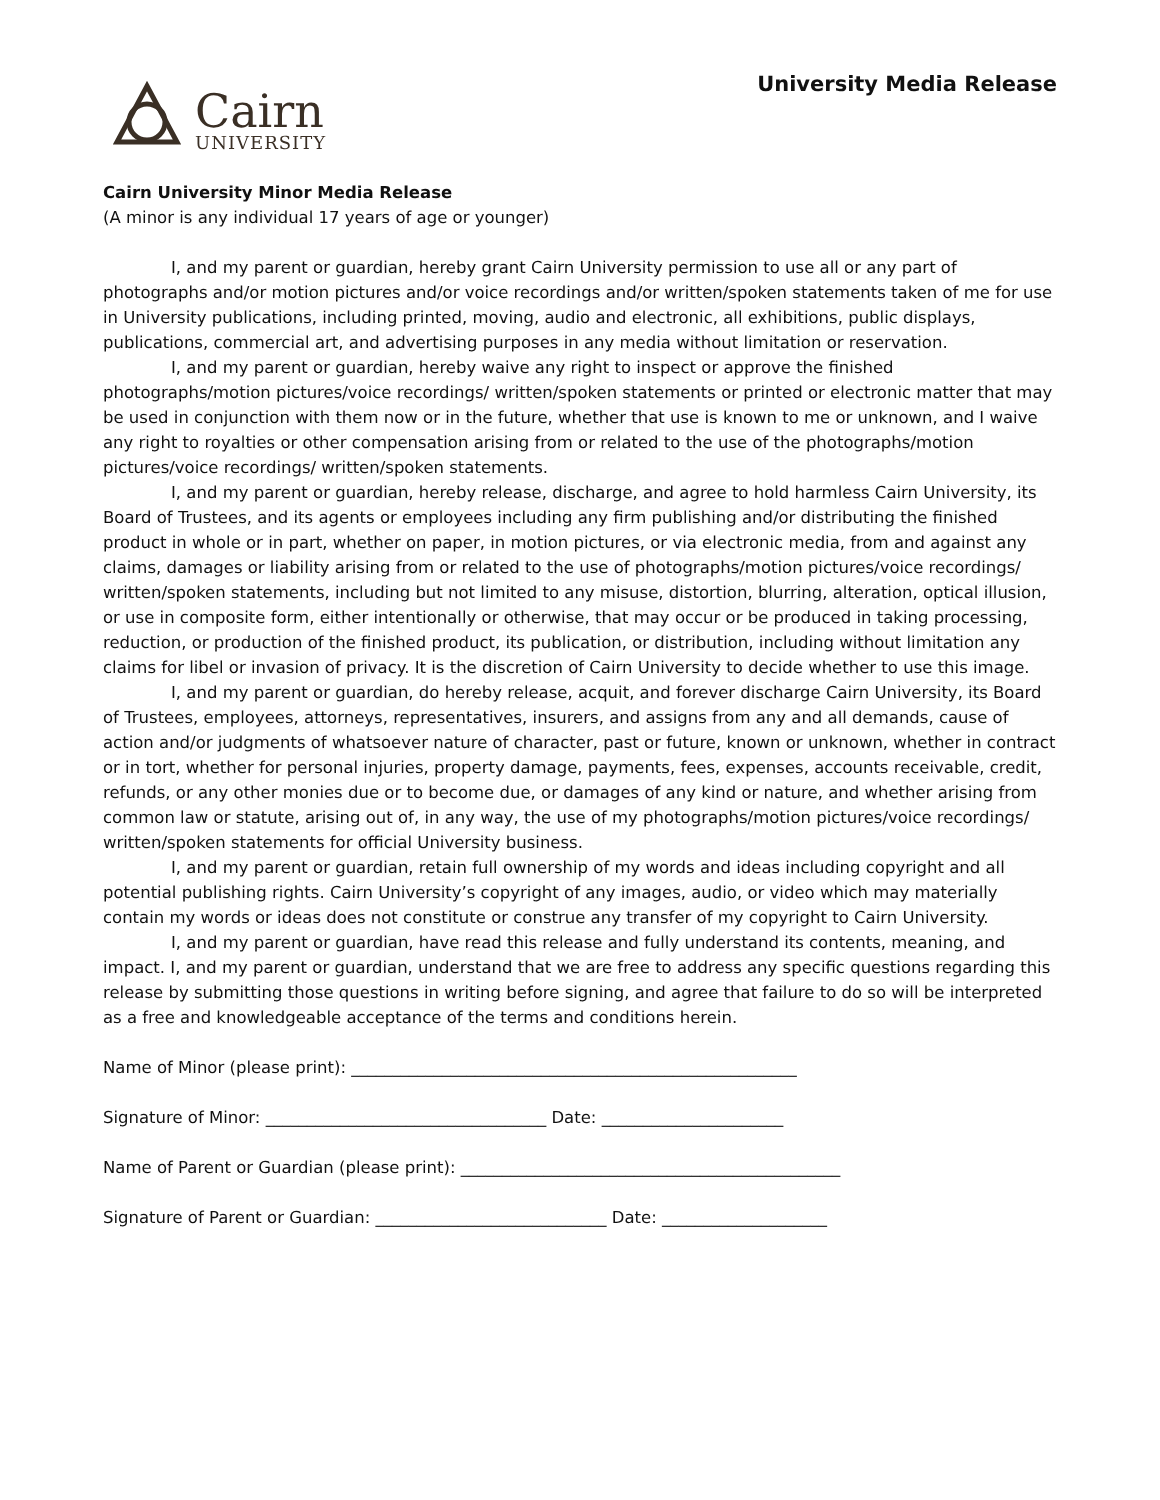Cairn
UNIVERSITY
University Media Release
Cairn University Minor Media Release
(A minor is any individual 17 years of age or younger)
I, and my parent or guardian, hereby grant Cairn University permission to use all or any part of photographs and/or motion pictures and/or voice recordings and/or written/spoken statements taken of me for use in University publications, including printed, moving, audio and electronic, all exhibitions, public displays, publications, commercial art, and advertising purposes in any media without limitation or reservation.
I, and my parent or guardian, hereby waive any right to inspect or approve the finished photographs/motion pictures/voice recordings/ written/spoken statements or printed or electronic matter that may be used in conjunction with them now or in the future, whether that use is known to me or unknown, and I waive any right to royalties or other compensation arising from or related to the use of the photographs/motion pictures/voice recordings/ written/spoken statements.
I, and my parent or guardian, hereby release, discharge, and agree to hold harmless Cairn University, its Board of Trustees, and its agents or employees including any firm publishing and/or distributing the finished product in whole or in part, whether on paper, in motion pictures, or via electronic media, from and against any claims, damages or liability arising from or related to the use of photographs/motion pictures/voice recordings/ written/spoken statements, including but not limited to any misuse, distortion, blurring, alteration, optical illusion, or use in composite form, either intentionally or otherwise, that may occur or be produced in taking processing, reduction, or production of the finished product, its publication, or distribution, including without limitation any claims for libel or invasion of privacy. It is the discretion of Cairn University to decide whether to use this image.
I, and my parent or guardian, do hereby release, acquit, and forever discharge Cairn University, its Board of Trustees, employees, attorneys, representatives, insurers, and assigns from any and all demands, cause of action and/or judgments of whatsoever nature of character, past or future, known or unknown, whether in contract or in tort, whether for personal injuries, property damage, payments, fees, expenses, accounts receivable, credit, refunds, or any other monies due or to become due, or damages of any kind or nature, and whether arising from common law or statute, arising out of, in any way, the use of my photographs/motion pictures/voice recordings/ written/spoken statements for official University business.
I, and my parent or guardian, retain full ownership of my words and ideas including copyright and all potential publishing rights. Cairn University’s copyright of any images, audio, or video which may materially contain my words or ideas does not constitute or construe any transfer of my copyright to Cairn University.
I, and my parent or guardian, have read this release and fully understand its contents, meaning, and impact. I, and my parent or guardian, understand that we are free to address any specific questions regarding this release by submitting those questions in writing before signing, and agree that failure to do so will be interpreted as a free and knowledgeable acceptance of the terms and conditions herein.
Name of Minor (please print): ______________________________________________________
Signature of Minor: __________________________________ Date: ______________________
Name of Parent or Guardian (please print): ______________________________________________
Signature of Parent or Guardian: ____________________________ Date: ____________________